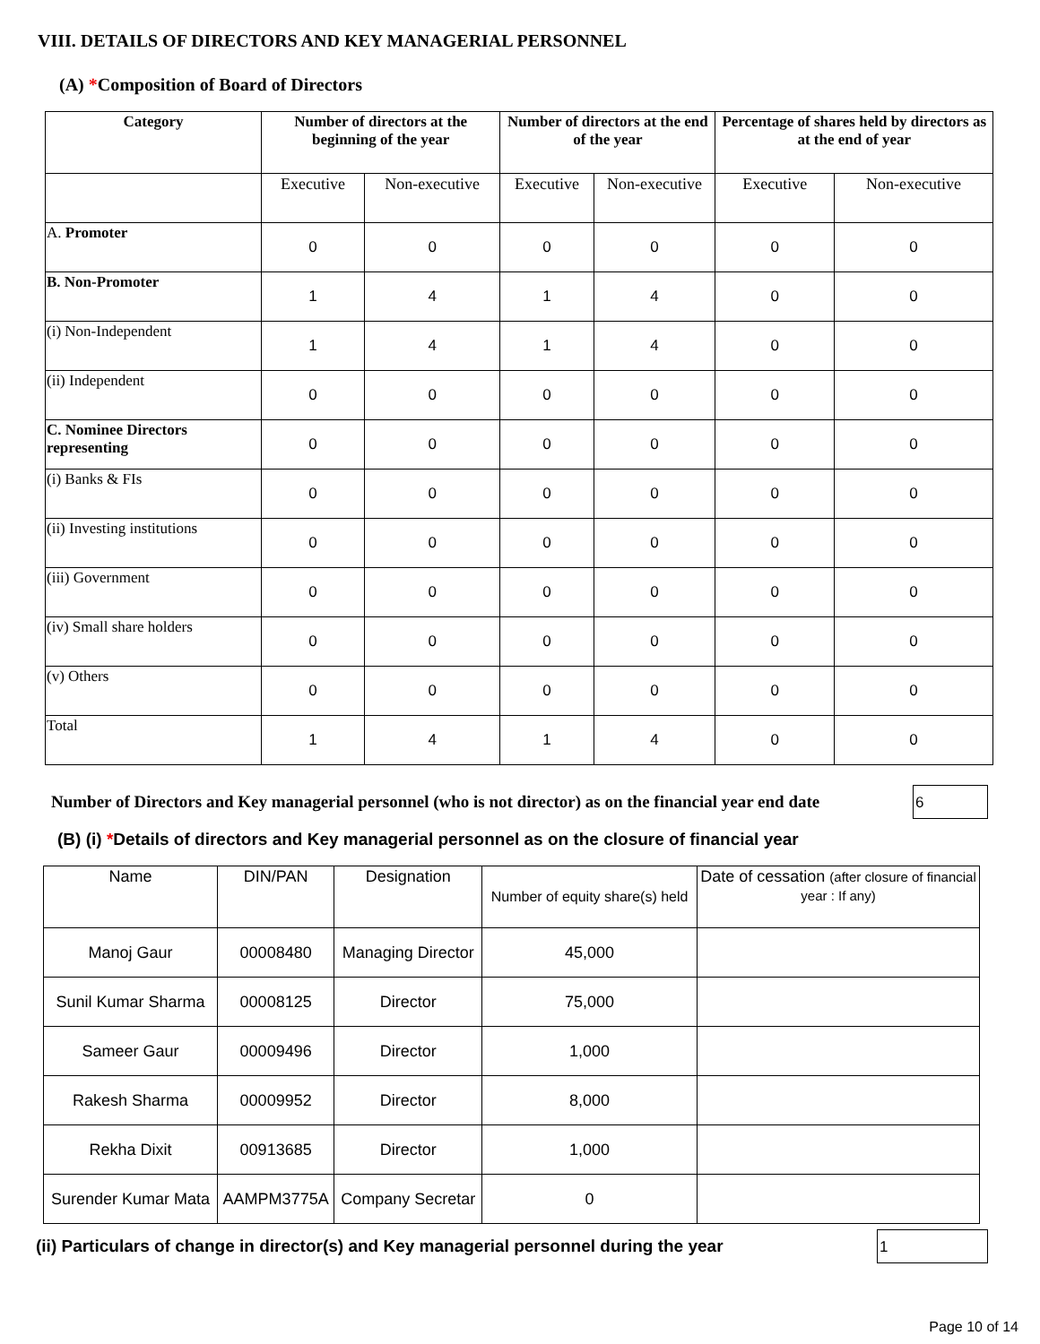VIII. DETAILS OF DIRECTORS AND KEY MANAGERIAL PERSONNEL
(A) *Composition of Board of Directors
| Category | Number of directors at the beginning of the year | | Number of directors at the end of the year | | Percentage of shares held by directors as at the end of year | |
| --- | --- | --- | --- | --- | --- | --- |
| | Executive | Non-executive | Executive | Non-executive | Executive | Non-executive |
| A. Promoter | 0 | 0 | 0 | 0 | 0 | 0 |
| B. Non-Promoter | 1 | 4 | 1 | 4 | 0 | 0 |
| (i) Non-Independent | 1 | 4 | 1 | 4 | 0 | 0 |
| (ii) Independent | 0 | 0 | 0 | 0 | 0 | 0 |
| C. Nominee Directors representing | 0 | 0 | 0 | 0 | 0 | 0 |
| (i) Banks & FIs | 0 | 0 | 0 | 0 | 0 | 0 |
| (ii) Investing institutions | 0 | 0 | 0 | 0 | 0 | 0 |
| (iii) Government | 0 | 0 | 0 | 0 | 0 | 0 |
| (iv) Small share holders | 0 | 0 | 0 | 0 | 0 | 0 |
| (v) Others | 0 | 0 | 0 | 0 | 0 | 0 |
| Total | 1 | 4 | 1 | 4 | 0 | 0 |
Number of Directors and Key managerial personnel (who is not director) as on the financial year end date
6
(B) (i) *Details of directors and Key managerial personnel as on the closure of financial year
| Name | DIN/PAN | Designation | Number of equity share(s) held | Date of cessation (after closure of financial year : If any) |
| Manoj Gaur | 00008480 | Managing Director | 45,000 | |
| Sunil Kumar Sharma | 00008125 | Director | 75,000 | |
| Sameer Gaur | 00009496 | Director | 1,000 | |
| Rakesh Sharma | 00009952 | Director | 8,000 | |
| Rekha Dixit | 00913685 | Director | 1,000 | |
| Surender Kumar Mata | AAMPM3775A | Company Secretar | 0 | |
(ii) Particulars of change in director(s) and Key managerial personnel during the year
1
Page 10 of 14